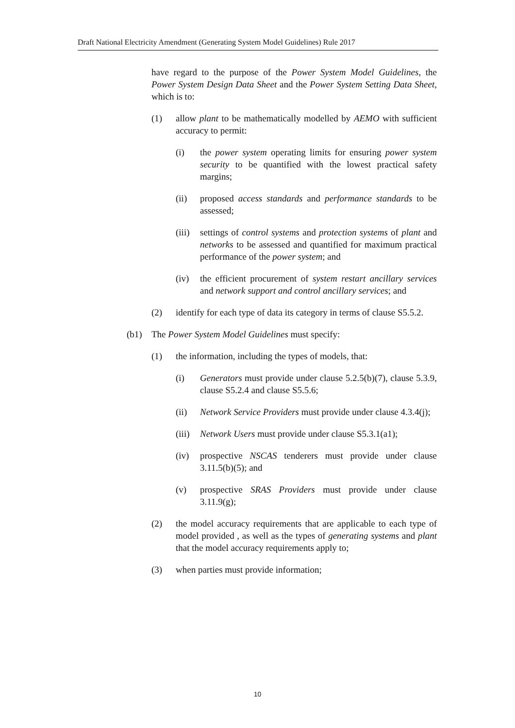Draft National Electricity Amendment (Generating System Model Guidelines) Rule 2017
have regard to the purpose of the Power System Model Guidelines, the Power System Design Data Sheet and the Power System Setting Data Sheet, which is to:
(1) allow plant to be mathematically modelled by AEMO with sufficient accuracy to permit:
(i) the power system operating limits for ensuring power system security to be quantified with the lowest practical safety margins;
(ii) proposed access standards and performance standards to be assessed;
(iii) settings of control systems and protection systems of plant and networks to be assessed and quantified for maximum practical performance of the power system; and
(iv) the efficient procurement of system restart ancillary services and network support and control ancillary services; and
(2) identify for each type of data its category in terms of clause S5.5.2.
(b1) The Power System Model Guidelines must specify:
(1) the information, including the types of models, that:
(i) Generators must provide under clause 5.2.5(b)(7), clause 5.3.9, clause S5.2.4 and clause S5.5.6;
(ii) Network Service Providers must provide under clause 4.3.4(j);
(iii) Network Users must provide under clause S5.3.1(a1);
(iv) prospective NSCAS tenderers must provide under clause 3.11.5(b)(5); and
(v) prospective SRAS Providers must provide under clause 3.11.9(g);
(2) the model accuracy requirements that are applicable to each type of model provided , as well as the types of generating systems and plant that the model accuracy requirements apply to;
(3) when parties must provide information;
10